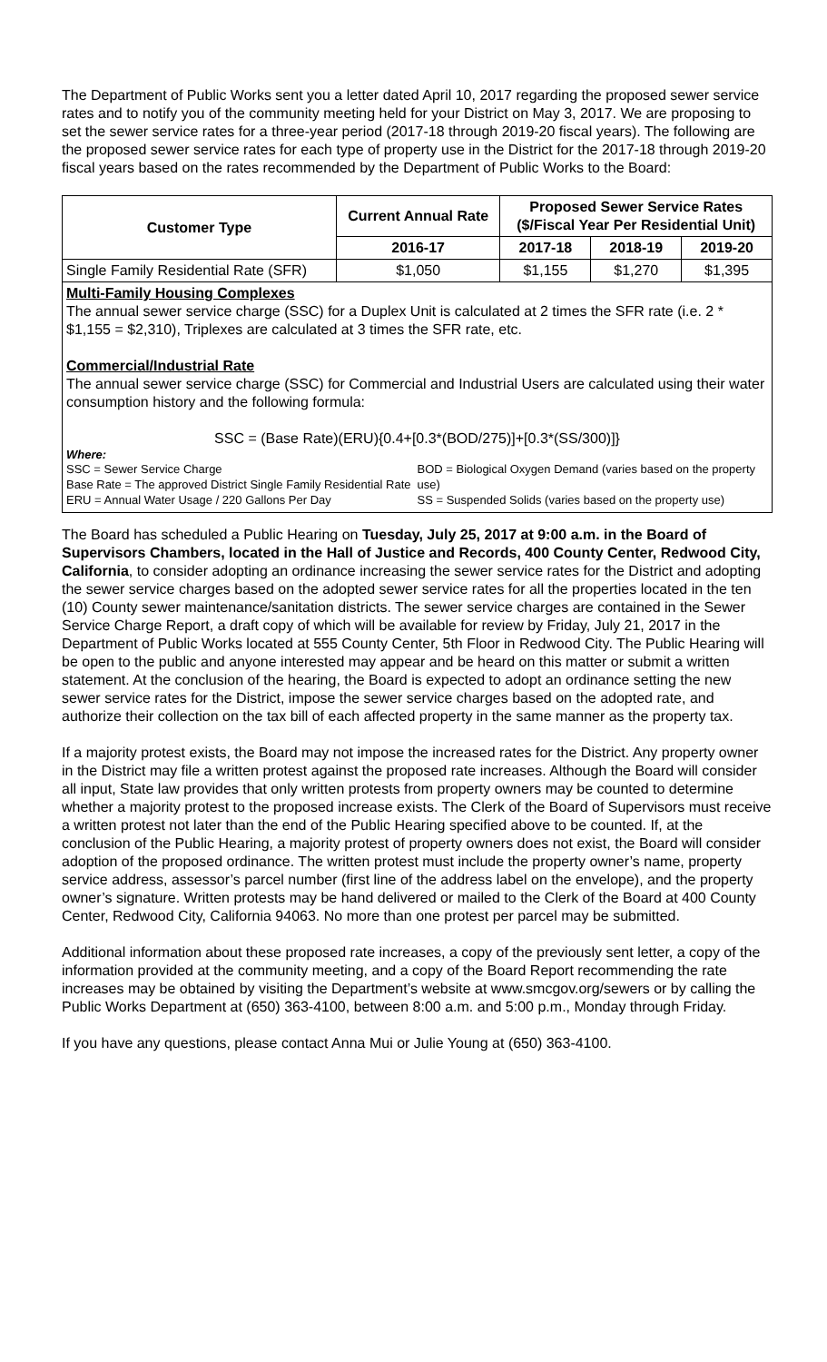The Department of Public Works sent you a letter dated April 10, 2017 regarding the proposed sewer service rates and to notify you of the community meeting held for your District on May 3, 2017. We are proposing to set the sewer service rates for a three-year period (2017-18 through 2019-20 fiscal years). The following are the proposed sewer service rates for each type of property use in the District for the 2017-18 through 2019-20 fiscal years based on the rates recommended by the Department of Public Works to the Board:
| Customer Type | Current Annual Rate | Proposed Sewer Service Rates ($/Fiscal Year Per Residential Unit) | | |
| --- | --- | --- | --- | --- |
| | 2016-17 | 2017-18 | 2018-19 | 2019-20 |
| Single Family Residential Rate (SFR) | $1,050 | $1,155 | $1,270 | $1,395 |
Multi-Family Housing Complexes
The annual sewer service charge (SSC) for a Duplex Unit is calculated at 2 times the SFR rate (i.e. 2 * $1,155 = $2,310), Triplexes are calculated at 3 times the SFR rate, etc.
Commercial/Industrial Rate
The annual sewer service charge (SSC) for Commercial and Industrial Users are calculated using their water consumption history and the following formula:
SSC = (Base Rate)(ERU){0.4+[0.3*(BOD/275)]+[0.3*(SS/300)]}
Where:
SSC = Sewer Service Charge
Base Rate = The approved District Single Family Residential Rate
ERU = Annual Water Usage / 220 Gallons Per Day
BOD = Biological Oxygen Demand (varies based on the property use)
SS = Suspended Solids (varies based on the property use)
The Board has scheduled a Public Hearing on Tuesday, July 25, 2017 at 9:00 a.m. in the Board of Supervisors Chambers, located in the Hall of Justice and Records, 400 County Center, Redwood City, California, to consider adopting an ordinance increasing the sewer service rates for the District and adopting the sewer service charges based on the adopted sewer service rates for all the properties located in the ten (10) County sewer maintenance/sanitation districts. The sewer service charges are contained in the Sewer Service Charge Report, a draft copy of which will be available for review by Friday, July 21, 2017 in the Department of Public Works located at 555 County Center, 5th Floor in Redwood City. The Public Hearing will be open to the public and anyone interested may appear and be heard on this matter or submit a written statement. At the conclusion of the hearing, the Board is expected to adopt an ordinance setting the new sewer service rates for the District, impose the sewer service charges based on the adopted rate, and authorize their collection on the tax bill of each affected property in the same manner as the property tax.
If a majority protest exists, the Board may not impose the increased rates for the District. Any property owner in the District may file a written protest against the proposed rate increases. Although the Board will consider all input, State law provides that only written protests from property owners may be counted to determine whether a majority protest to the proposed increase exists. The Clerk of the Board of Supervisors must receive a written protest not later than the end of the Public Hearing specified above to be counted. If, at the conclusion of the Public Hearing, a majority protest of property owners does not exist, the Board will consider adoption of the proposed ordinance. The written protest must include the property owner’s name, property service address, assessor’s parcel number (first line of the address label on the envelope), and the property owner’s signature. Written protests may be hand delivered or mailed to the Clerk of the Board at 400 County Center, Redwood City, California 94063. No more than one protest per parcel may be submitted.
Additional information about these proposed rate increases, a copy of the previously sent letter, a copy of the information provided at the community meeting, and a copy of the Board Report recommending the rate increases may be obtained by visiting the Department’s website at www.smcgov.org/sewers or by calling the Public Works Department at (650) 363-4100, between 8:00 a.m. and 5:00 p.m., Monday through Friday.
If you have any questions, please contact Anna Mui or Julie Young at (650) 363-4100.